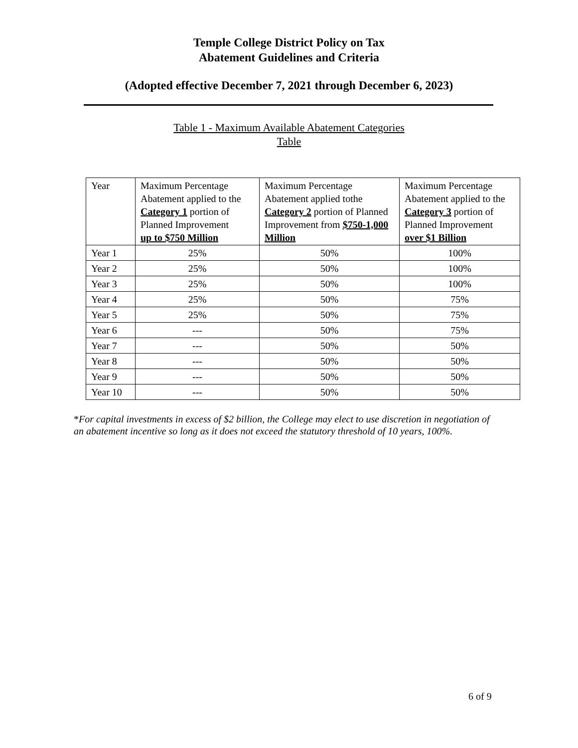Temple College District Policy on Tax
Abatement Guidelines and Criteria
(Adopted effective December 7, 2021 through December 6, 2023)
Table 1 - Maximum Available Abatement Categories
Table
| Year | Maximum Percentage Abatement applied to the Category 1 portion of Planned Improvement up to $750 Million | Maximum Percentage Abatement applied tothe Category 2 portion of Planned Improvement from $750-1,000 Million | Maximum Percentage Abatement applied to the Category 3 portion of Planned Improvement over $1 Billion |
| Year 1 | 25% | 50% | 100% |
| Year 2 | 25% | 50% | 100% |
| Year 3 | 25% | 50% | 100% |
| Year 4 | 25% | 50% | 75% |
| Year 5 | 25% | 50% | 75% |
| Year 6 | --- | 50% | 75% |
| Year 7 | --- | 50% | 50% |
| Year 8 | --- | 50% | 50% |
| Year 9 | --- | 50% | 50% |
| Year 10 | --- | 50% | 50% |
*For capital investments in excess of $2 billion, the College may elect to use discretion in negotiation of an abatement incentive so long as it does not exceed the statutory threshold of 10 years, 100%.
6 of 9